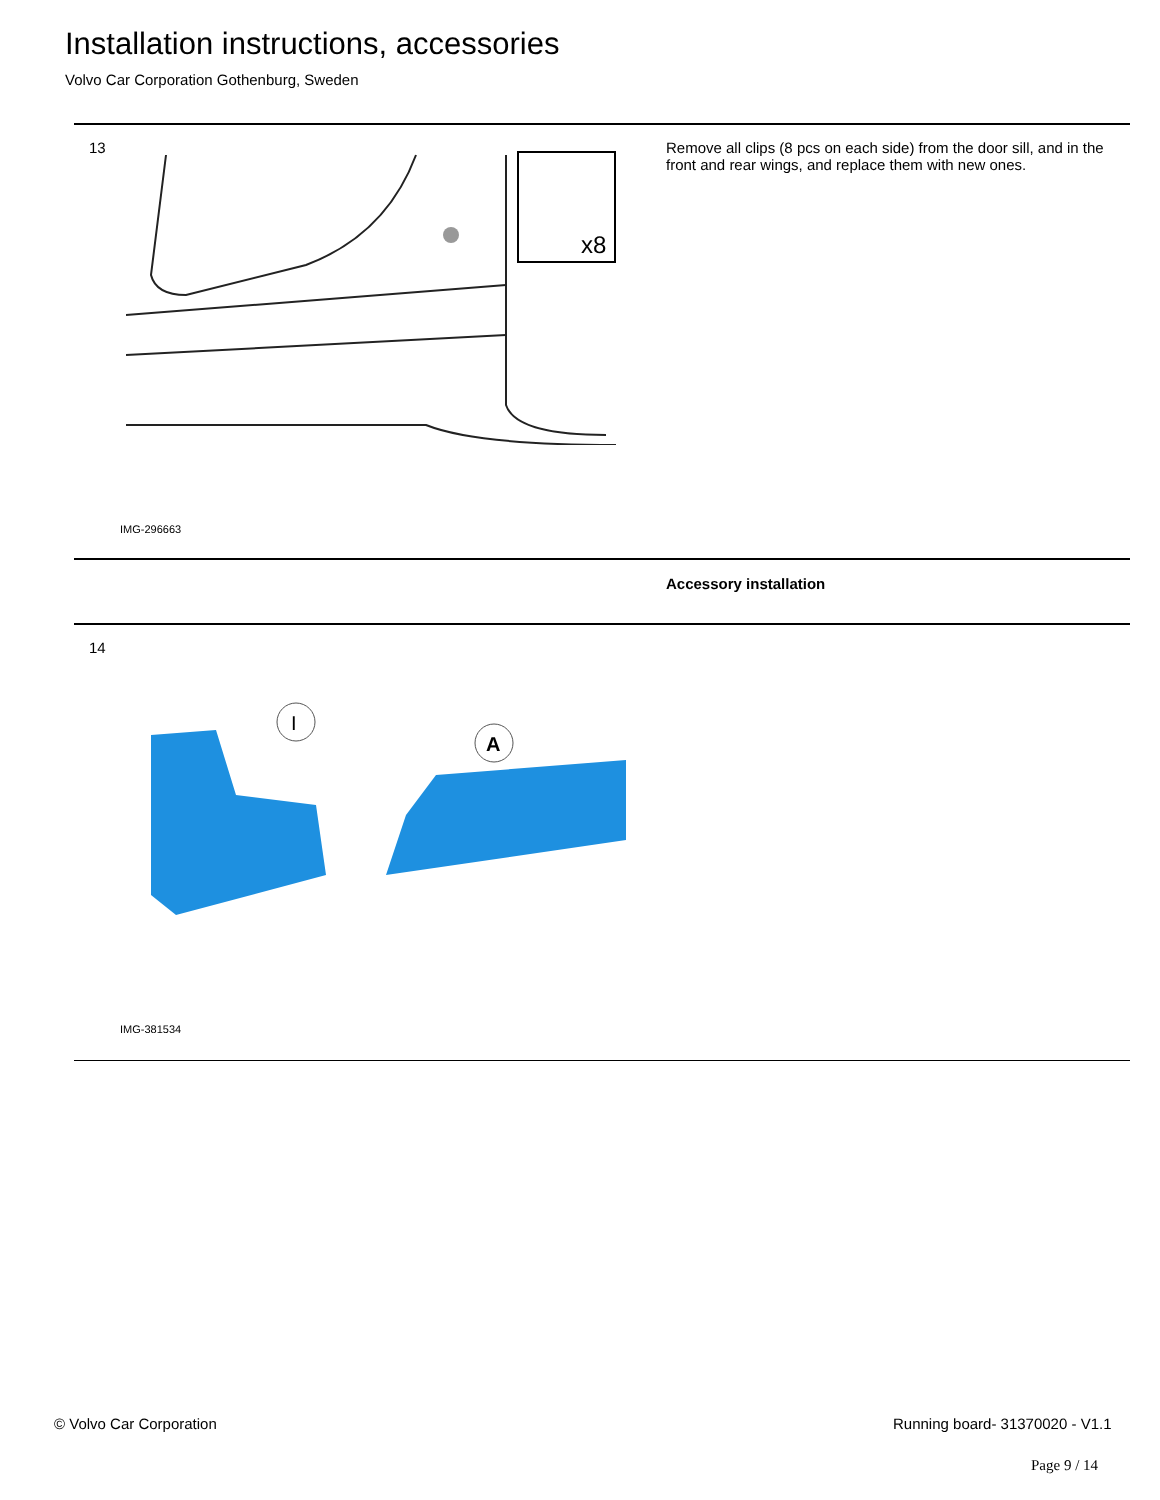Installation instructions, accessories
Volvo Car Corporation Gothenburg, Sweden
13
x8
Remove all clips (8 pcs on each side) from the door sill, and in the front and rear wings, and replace them with new ones.
IMG-296663
Accessory installation
14
I
A
IMG-381534
© Volvo Car Corporation Running board- 31370020 - V1.1
Page 9 / 14